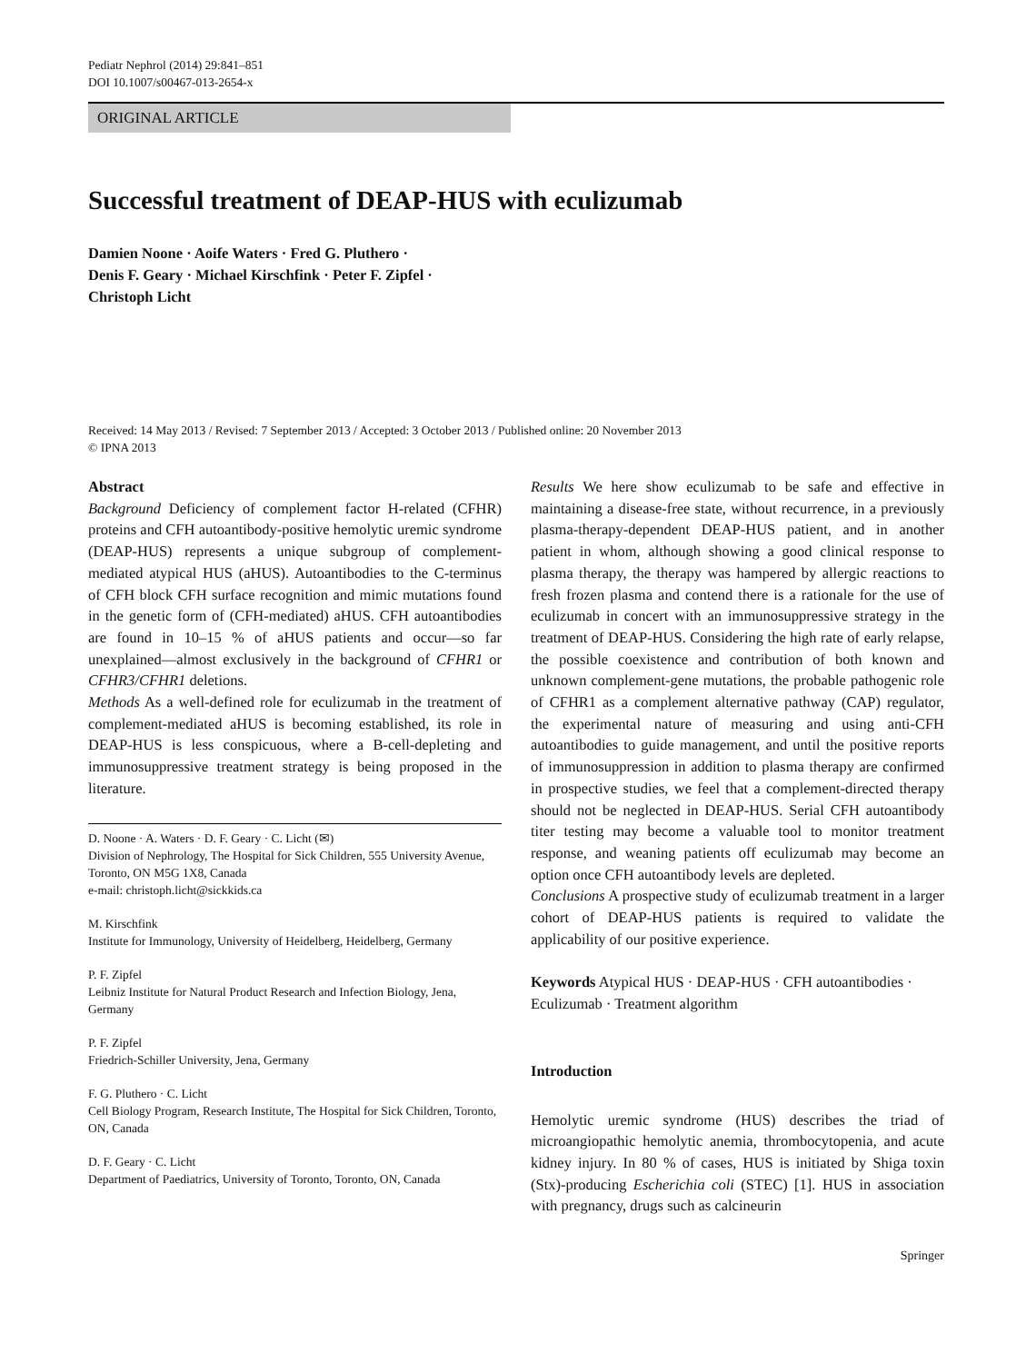Pediatr Nephrol (2014) 29:841–851
DOI 10.1007/s00467-013-2654-x
ORIGINAL ARTICLE
Successful treatment of DEAP-HUS with eculizumab
Damien Noone · Aoife Waters · Fred G. Pluthero ·
Denis F. Geary · Michael Kirschfink · Peter F. Zipfel ·
Christoph Licht
Received: 14 May 2013 / Revised: 7 September 2013 / Accepted: 3 October 2013 / Published online: 20 November 2013
© IPNA 2013
Abstract
Background Deficiency of complement factor H-related (CFHR) proteins and CFH autoantibody-positive hemolytic uremic syndrome (DEAP-HUS) represents a unique subgroup of complement-mediated atypical HUS (aHUS). Autoantibodies to the C-terminus of CFH block CFH surface recognition and mimic mutations found in the genetic form of (CFH-mediated) aHUS. CFH autoantibodies are found in 10–15 % of aHUS patients and occur—so far unexplained—almost exclusively in the background of CFHR1 or CFHR3/CFHR1 deletions.
Methods As a well-defined role for eculizumab in the treatment of complement-mediated aHUS is becoming established, its role in DEAP-HUS is less conspicuous, where a B-cell-depleting and immunosuppressive treatment strategy is being proposed in the literature.
D. Noone · A. Waters · D. F. Geary · C. Licht (✉)
Division of Nephrology, The Hospital for Sick Children, 555 University Avenue, Toronto, ON M5G 1X8, Canada
e-mail: christoph.licht@sickkids.ca
M. Kirschfink
Institute for Immunology, University of Heidelberg, Heidelberg, Germany
P. F. Zipfel
Leibniz Institute for Natural Product Research and Infection Biology, Jena, Germany
P. F. Zipfel
Friedrich-Schiller University, Jena, Germany
F. G. Pluthero · C. Licht
Cell Biology Program, Research Institute, The Hospital for Sick Children, Toronto, ON, Canada
D. F. Geary · C. Licht
Department of Paediatrics, University of Toronto, Toronto, ON, Canada
Results We here show eculizumab to be safe and effective in maintaining a disease-free state, without recurrence, in a previously plasma-therapy-dependent DEAP-HUS patient, and in another patient in whom, although showing a good clinical response to plasma therapy, the therapy was hampered by allergic reactions to fresh frozen plasma and contend there is a rationale for the use of eculizumab in concert with an immunosuppressive strategy in the treatment of DEAP-HUS. Considering the high rate of early relapse, the possible coexistence and contribution of both known and unknown complement-gene mutations, the probable pathogenic role of CFHR1 as a complement alternative pathway (CAP) regulator, the experimental nature of measuring and using anti-CFH autoantibodies to guide management, and until the positive reports of immunosuppression in addition to plasma therapy are confirmed in prospective studies, we feel that a complement-directed therapy should not be neglected in DEAP-HUS. Serial CFH autoantibody titer testing may become a valuable tool to monitor treatment response, and weaning patients off eculizumab may become an option once CFH autoantibody levels are depleted.
Conclusions A prospective study of eculizumab treatment in a larger cohort of DEAP-HUS patients is required to validate the applicability of our positive experience.
Keywords Atypical HUS · DEAP-HUS · CFH autoantibodies · Eculizumab · Treatment algorithm
Introduction
Hemolytic uremic syndrome (HUS) describes the triad of microangiopathic hemolytic anemia, thrombocytopenia, and acute kidney injury. In 80 % of cases, HUS is initiated by Shiga toxin (Stx)-producing Escherichia coli (STEC) [1]. HUS in association with pregnancy, drugs such as calcineurin
Springer